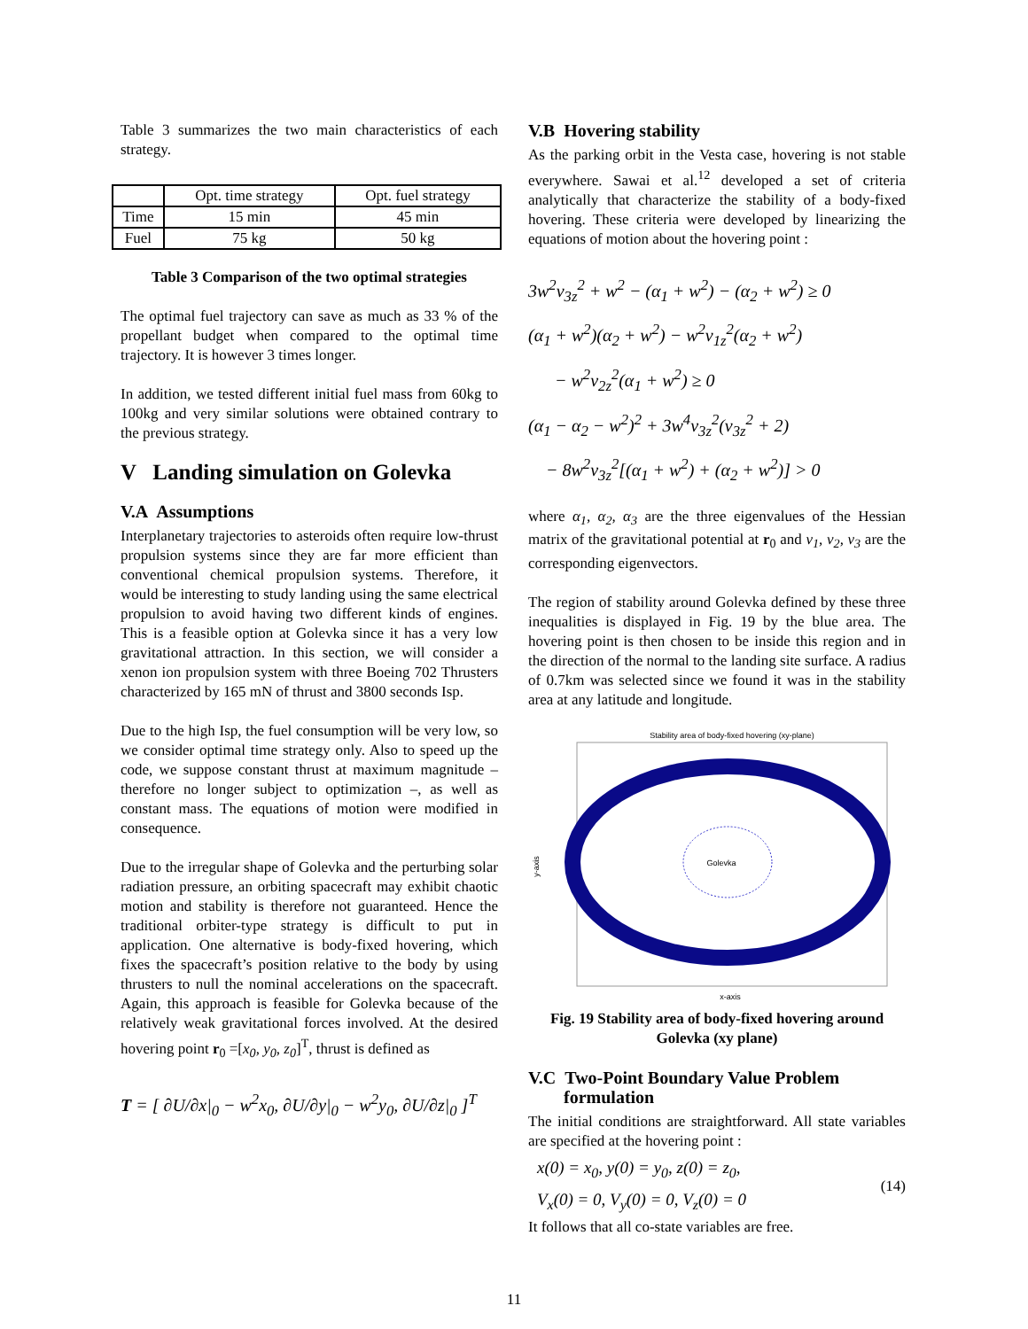Table 3 summarizes the two main characteristics of each strategy.
| | Opt. time strategy | Opt. fuel strategy |
| --- | --- | --- |
| Time | 15 min | 45 min |
| Fuel | 75 kg | 50 kg |
Table 3 Comparison of the two optimal strategies
The optimal fuel trajectory can save as much as 33 % of the propellant budget when compared to the optimal time trajectory. It is however 3 times longer.
In addition, we tested different initial fuel mass from 60kg to 100kg and very similar solutions were obtained contrary to the previous strategy.
V Landing simulation on Golevka
V.A Assumptions
Interplanetary trajectories to asteroids often require low-thrust propulsion systems since they are far more efficient than conventional chemical propulsion systems. Therefore, it would be interesting to study landing using the same electrical propulsion to avoid having two different kinds of engines. This is a feasible option at Golevka since it has a very low gravitational attraction. In this section, we will consider a xenon ion propulsion system with three Boeing 702 Thrusters characterized by 165 mN of thrust and 3800 seconds Isp.
Due to the high Isp, the fuel consumption will be very low, so we consider optimal time strategy only. Also to speed up the code, we suppose constant thrust at maximum magnitude – therefore no longer subject to optimization –, as well as constant mass. The equations of motion were modified in consequence.
Due to the irregular shape of Golevka and the perturbing solar radiation pressure, an orbiting spacecraft may exhibit chaotic motion and stability is therefore not guaranteed. Hence the traditional orbiter-type strategy is difficult to put in application. One alternative is body-fixed hovering, which fixes the spacecraft’s position relative to the body by using thrusters to null the nominal accelerations on the spacecraft. Again, this approach is feasible for Golevka because of the relatively weak gravitational forces involved. At the desired hovering point r<sub>0</sub> =[x<sub>0</sub>, y<sub>0</sub>, z<sub>0</sub>]<sup>T</sup>, thrust is defined as
T = [ ∂U/∂x|<sub>0</sub> − w<sup>2</sup>x<sub>0</sub>, ∂U/∂y|<sub>0</sub> − w<sup>2</sup>y<sub>0</sub>, ∂U/∂z|<sub>0</sub> ]<sup>T</sup>
V.B Hovering stability
As the parking orbit in the Vesta case, hovering is not stable everywhere. Sawai et al.<sup>12</sup> developed a set of criteria analytically that characterize the stability of a body-fixed hovering. These criteria were developed by linearizing the equations of motion about the hovering point :
3w<sup>2</sup>v<sub>3z</sub><sup>2</sup> + w<sup>2</sup> − (α<sub>1</sub> + w<sup>2</sup>) − (α<sub>2</sub> + w<sup>2</sup>) ≥ 0
(α<sub>1</sub> + w<sup>2</sup>)(α<sub>2</sub> + w<sup>2</sup>) − w<sup>2</sup>v<sub>1z</sub><sup>2</sup>(α<sub>2</sub> + w<sup>2</sup>)
− w<sup>2</sup>v<sub>2z</sub><sup>2</sup>(α<sub>1</sub> + w<sup>2</sup>) ≥ 0
(α<sub>1</sub> − α<sub>2</sub> − w<sup>2</sup>)<sup>2</sup> + 3w<sup>4</sup>v<sub>3z</sub><sup>2</sup>(v<sub>3z</sub><sup>2</sup> + 2)
− 8w<sup>2</sup>v<sub>3z</sub><sup>2</sup>[(α<sub>1</sub> + w<sup>2</sup>) + (α<sub>2</sub> + w<sup>2</sup>)] > 0
where α<sub>1</sub>, α<sub>2</sub>, α<sub>3</sub> are the three eigenvalues of the Hessian matrix of the gravitational potential at r<sub>0</sub> and v<sub>1</sub>, v<sub>2</sub>, v<sub>3</sub> are the corresponding eigenvectors.
The region of stability around Golevka defined by these three inequalities is displayed in Fig. 19 by the blue area. The hovering point is then chosen to be inside this region and in the direction of the normal to the landing site surface. A radius of 0.7km was selected since we found it was in the stability area at any latitude and longitude.
Stability area of body-fixed hovering (xy-plane)
Golevka
x-axis
y-axis
Fig. 19 Stability area of body-fixed hovering around Golevka (xy plane)
V.C Two-Point Boundary Value Problem
formulation
The initial conditions are straightforward. All state variables are specified at the hovering point :
x(0) = x<sub>0</sub>, y(0) = y<sub>0</sub>, z(0) = z<sub>0</sub>,
V<sub>x</sub>(0) = 0, V<sub>y</sub>(0) = 0, V<sub>z</sub>(0) = 0
(14)
It follows that all co-state variables are free.
11